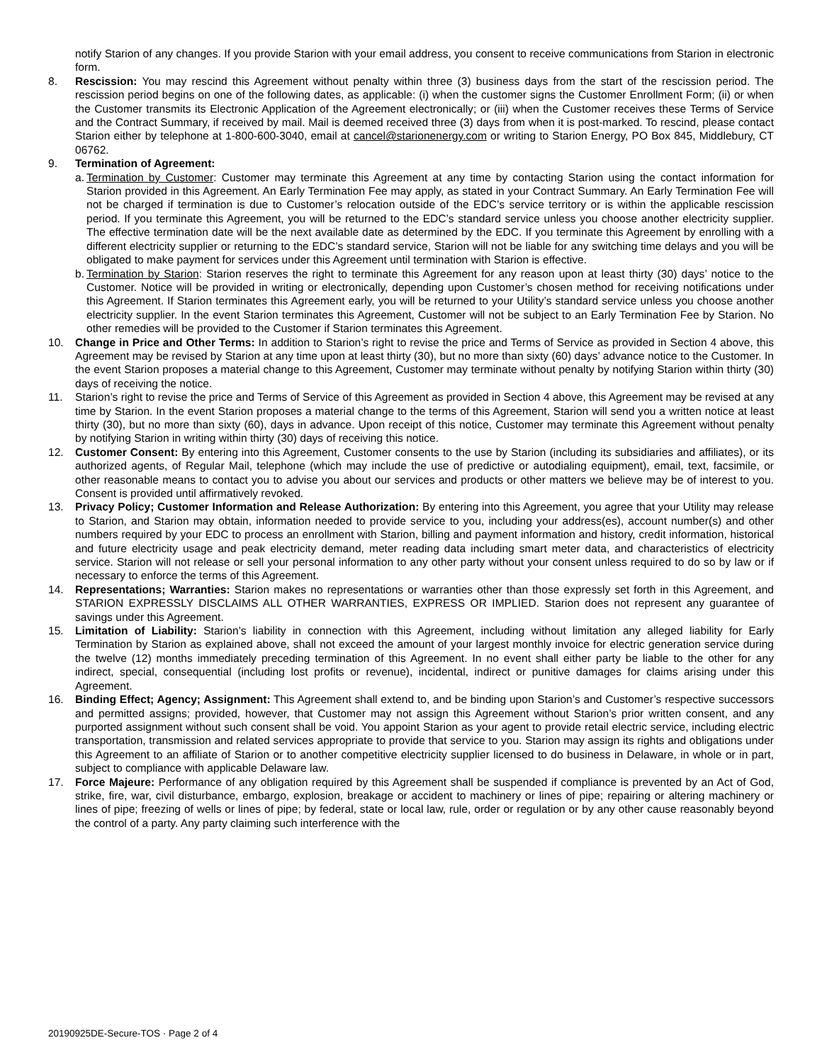notify Starion of any changes. If you provide Starion with your email address, you consent to receive communications from Starion in electronic form.
8. Rescission: You may rescind this Agreement without penalty within three (3) business days from the start of the rescission period. The rescission period begins on one of the following dates, as applicable: (i) when the customer signs the Customer Enrollment Form; (ii) or when the Customer transmits its Electronic Application of the Agreement electronically; or (iii) when the Customer receives these Terms of Service and the Contract Summary, if received by mail. Mail is deemed received three (3) days from when it is post-marked. To rescind, please contact Starion either by telephone at 1-800-600-3040, email at cancel@starionenergy.com or writing to Starion Energy, PO Box 845, Middlebury, CT 06762.
9. Termination of Agreement:
a.
Termination by Customer: Customer may terminate this Agreement at any time by contacting Starion using the contact information for Starion provided in this Agreement. An Early Termination Fee may apply, as stated in your Contract Summary. An Early Termination Fee will not be charged if termination is due to Customer’s relocation outside of the EDC’s service territory or is within the applicable rescission period. If you terminate this Agreement, you will be returned to the EDC’s standard service unless you choose another electricity supplier. The effective termination date will be the next available date as determined by the EDC. If you terminate this Agreement by enrolling with a different electricity supplier or returning to the EDC’s standard service, Starion will not be liable for any switching time delays and you will be obligated to make payment for services under this Agreement until termination with Starion is effective.
b.
Termination by Starion: Starion reserves the right to terminate this Agreement for any reason upon at least thirty (30) days’ notice to the Customer. Notice will be provided in writing or electronically, depending upon Customer’s chosen method for receiving notifications under this Agreement. If Starion terminates this Agreement early, you will be returned to your Utility’s standard service unless you choose another electricity supplier. In the event Starion terminates this Agreement, Customer will not be subject to an Early Termination Fee by Starion. No other remedies will be provided to the Customer if Starion terminates this Agreement.
10. Change in Price and Other Terms: In addition to Starion’s right to revise the price and Terms of Service as provided in Section 4 above, this Agreement may be revised by Starion at any time upon at least thirty (30), but no more than sixty (60) days’ advance notice to the Customer. In the event Starion proposes a material change to this Agreement, Customer may terminate without penalty by notifying Starion within thirty (30) days of receiving the notice.
11. Starion’s right to revise the price and Terms of Service of this Agreement as provided in Section 4 above, this Agreement may be revised at any time by Starion. In the event Starion proposes a material change to the terms of this Agreement, Starion will send you a written notice at least thirty (30), but no more than sixty (60), days in advance. Upon receipt of this notice, Customer may terminate this Agreement without penalty by notifying Starion in writing within thirty (30) days of receiving this notice.
12. Customer Consent: By entering into this Agreement, Customer consents to the use by Starion (including its subsidiaries and affiliates), or its authorized agents, of Regular Mail, telephone (which may include the use of predictive or autodialing equipment), email, text, facsimile, or other reasonable means to contact you to advise you about our services and products or other matters we believe may be of interest to you. Consent is provided until affirmatively revoked.
13. Privacy Policy; Customer Information and Release Authorization: By entering into this Agreement, you agree that your Utility may release to Starion, and Starion may obtain, information needed to provide service to you, including your address(es), account number(s) and other numbers required by your EDC to process an enrollment with Starion, billing and payment information and history, credit information, historical and future electricity usage and peak electricity demand, meter reading data including smart meter data, and characteristics of electricity service. Starion will not release or sell your personal information to any other party without your consent unless required to do so by law or if necessary to enforce the terms of this Agreement.
14. Representations; Warranties: Starion makes no representations or warranties other than those expressly set forth in this Agreement, and STARION EXPRESSLY DISCLAIMS ALL OTHER WARRANTIES, EXPRESS OR IMPLIED. Starion does not represent any guarantee of savings under this Agreement.
15. Limitation of Liability: Starion’s liability in connection with this Agreement, including without limitation any alleged liability for Early Termination by Starion as explained above, shall not exceed the amount of your largest monthly invoice for electric generation service during the twelve (12) months immediately preceding termination of this Agreement. In no event shall either party be liable to the other for any indirect, special, consequential (including lost profits or revenue), incidental, indirect or punitive damages for claims arising under this Agreement.
16. Binding Effect; Agency; Assignment: This Agreement shall extend to, and be binding upon Starion’s and Customer’s respective successors and permitted assigns; provided, however, that Customer may not assign this Agreement without Starion’s prior written consent, and any purported assignment without such consent shall be void. You appoint Starion as your agent to provide retail electric service, including electric transportation, transmission and related services appropriate to provide that service to you. Starion may assign its rights and obligations under this Agreement to an affiliate of Starion or to another competitive electricity supplier licensed to do business in Delaware, in whole or in part, subject to compliance with applicable Delaware law.
17. Force Majeure: Performance of any obligation required by this Agreement shall be suspended if compliance is prevented by an Act of God, strike, fire, war, civil disturbance, embargo, explosion, breakage or accident to machinery or lines of pipe; repairing or altering machinery or lines of pipe; freezing of wells or lines of pipe; by federal, state or local law, rule, order or regulation or by any other cause reasonably beyond the control of a party. Any party claiming such interference with the
20190925DE-Secure-TOS · Page 2 of 4